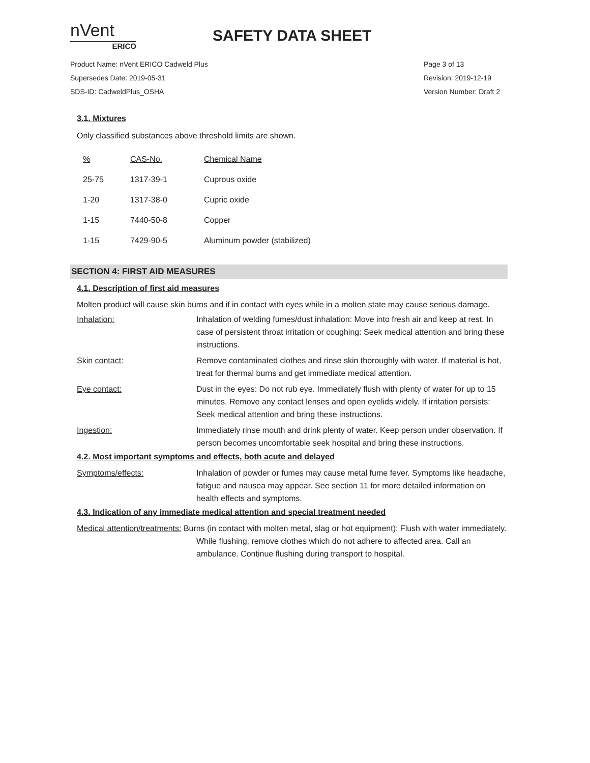nVent
ERICO
SAFETY DATA SHEET
Product Name: nVent ERICO Cadweld Plus
Supersedes Date: 2019-05-31
SDS-ID: CadweldPlus_OSHA
Page 3 of 13
Revision: 2019-12-19
Version Number: Draft 2
3.1. Mixtures
Only classified substances above threshold limits are shown.
| % | CAS-No. | Chemical Name |
| 25-75 | 1317-39-1 | Cuprous oxide |
| 1-20 | 1317-38-0 | Cupric oxide |
| 1-15 | 7440-50-8 | Copper |
| 1-15 | 7429-90-5 | Aluminum powder (stabilized) |
SECTION 4: FIRST AID MEASURES
4.1. Description of first aid measures
Molten product will cause skin burns and if in contact with eyes while in a molten state may cause serious damage.
Inhalation: Inhalation of welding fumes/dust inhalation: Move into fresh air and keep at rest. In case of persistent throat irritation or coughing: Seek medical attention and bring these instructions.
Skin contact: Remove contaminated clothes and rinse skin thoroughly with water. If material is hot, treat for thermal burns and get immediate medical attention.
Eye contact: Dust in the eyes: Do not rub eye. Immediately flush with plenty of water for up to 15 minutes. Remove any contact lenses and open eyelids widely. If irritation persists: Seek medical attention and bring these instructions.
Ingestion: Immediately rinse mouth and drink plenty of water. Keep person under observation. If person becomes uncomfortable seek hospital and bring these instructions.
4.2. Most important symptoms and effects, both acute and delayed
Symptoms/effects: Inhalation of powder or fumes may cause metal fume fever. Symptoms like headache, fatigue and nausea may appear. See section 11 for more detailed information on health effects and symptoms.
4.3. Indication of any immediate medical attention and special treatment needed
Medical attention/treatments: Burns (in contact with molten metal, slag or hot equipment): Flush with water immediately. While flushing, remove clothes which do not adhere to affected area. Call an ambulance. Continue flushing during transport to hospital.